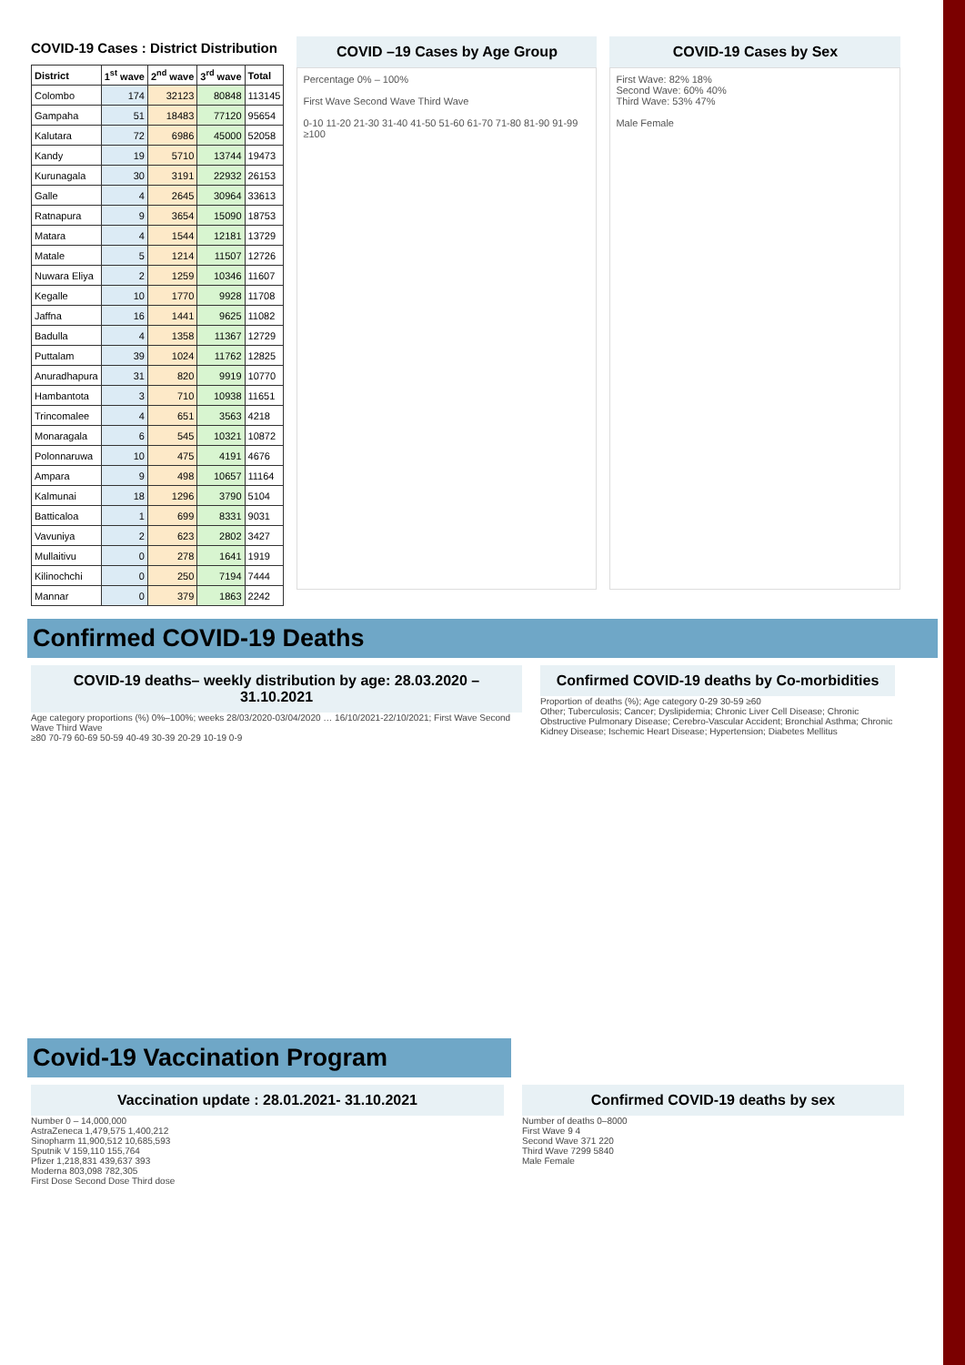COVID-19 Cases : District Distribution
| District | 1<sup>st</sup> wave | 2<sup>nd</sup> wave | 3<sup>rd</sup> wave | Total |
| --- | --- | --- | --- | --- |
| Colombo | 174 | 32123 | 80848 | 113145 |
| Gampaha | 51 | 18483 | 77120 | 95654 |
| Kalutara | 72 | 6986 | 45000 | 52058 |
| Kandy | 19 | 5710 | 13744 | 19473 |
| Kurunagala | 30 | 3191 | 22932 | 26153 |
| Galle | 4 | 2645 | 30964 | 33613 |
| Ratnapura | 9 | 3654 | 15090 | 18753 |
| Matara | 4 | 1544 | 12181 | 13729 |
| Matale | 5 | 1214 | 11507 | 12726 |
| Nuwara Eliya | 2 | 1259 | 10346 | 11607 |
| Kegalle | 10 | 1770 | 9928 | 11708 |
| Jaffna | 16 | 1441 | 9625 | 11082 |
| Badulla | 4 | 1358 | 11367 | 12729 |
| Puttalam | 39 | 1024 | 11762 | 12825 |
| Anuradhapura | 31 | 820 | 9919 | 10770 |
| Hambantota | 3 | 710 | 10938 | 11651 |
| Trincomalee | 4 | 651 | 3563 | 4218 |
| Monaragala | 6 | 545 | 10321 | 10872 |
| Polonnaruwa | 10 | 475 | 4191 | 4676 |
| Ampara | 9 | 498 | 10657 | 11164 |
| Kalmunai | 18 | 1296 | 3790 | 5104 |
| Batticaloa | 1 | 699 | 8331 | 9031 |
| Vavuniya | 2 | 623 | 2802 | 3427 |
| Mullaitivu | 0 | 278 | 1641 | 1919 |
| Kilinochchi | 0 | 250 | 7194 | 7444 |
| Mannar | 0 | 379 | 1863 | 2242 |
COVID –19 Cases by Age Group
Percentage 0% – 100%
First Wave Second Wave Third Wave
0-10 11-20 21-30 31-40 41-50 51-60 61-70 71-80 81-90 91-99 ≥100
COVID-19 Cases by Sex
First Wave: 82% 18%
Second Wave: 60% 40%
Third Wave: 53% 47%
Male Female
Confirmed COVID-19 Deaths
COVID-19 deaths– weekly distribution by age: 28.03.2020 –31.10.2021
Age category proportions (%) 0%–100%; weeks 28/03/2020-03/04/2020 … 16/10/2021-22/10/2021; First Wave Second Wave Third Wave
≥80 70-79 60-69 50-59 40-49 30-39 20-29 10-19 0-9
Confirmed COVID-19 deaths by Co-morbidities
Proportion of deaths (%); Age category 0-29 30-59 ≥60
Other; Tuberculosis; Cancer; Dyslipidemia; Chronic Liver Cell Disease; Chronic Obstructive Pulmonary Disease; Cerebro-Vascular Accident; Bronchial Asthma; Chronic Kidney Disease; Ischemic Heart Disease; Hypertension; Diabetes Mellitus
Covid-19 Vaccination Program
Vaccination update : 28.01.2021- 31.10.2021
Number 0 – 14,000,000
AstraZeneca 1,479,575 1,400,212
Sinopharm 11,900,512 10,685,593
Sputnik V 159,110 155,764
Pfizer 1,218,831 439,637 393
Moderna 803,098 782,305
First Dose Second Dose Third dose
Confirmed COVID-19 deaths by sex
Number of deaths 0–8000
First Wave 9 4
Second Wave 371 220
Third Wave 7299 5840
Male Female